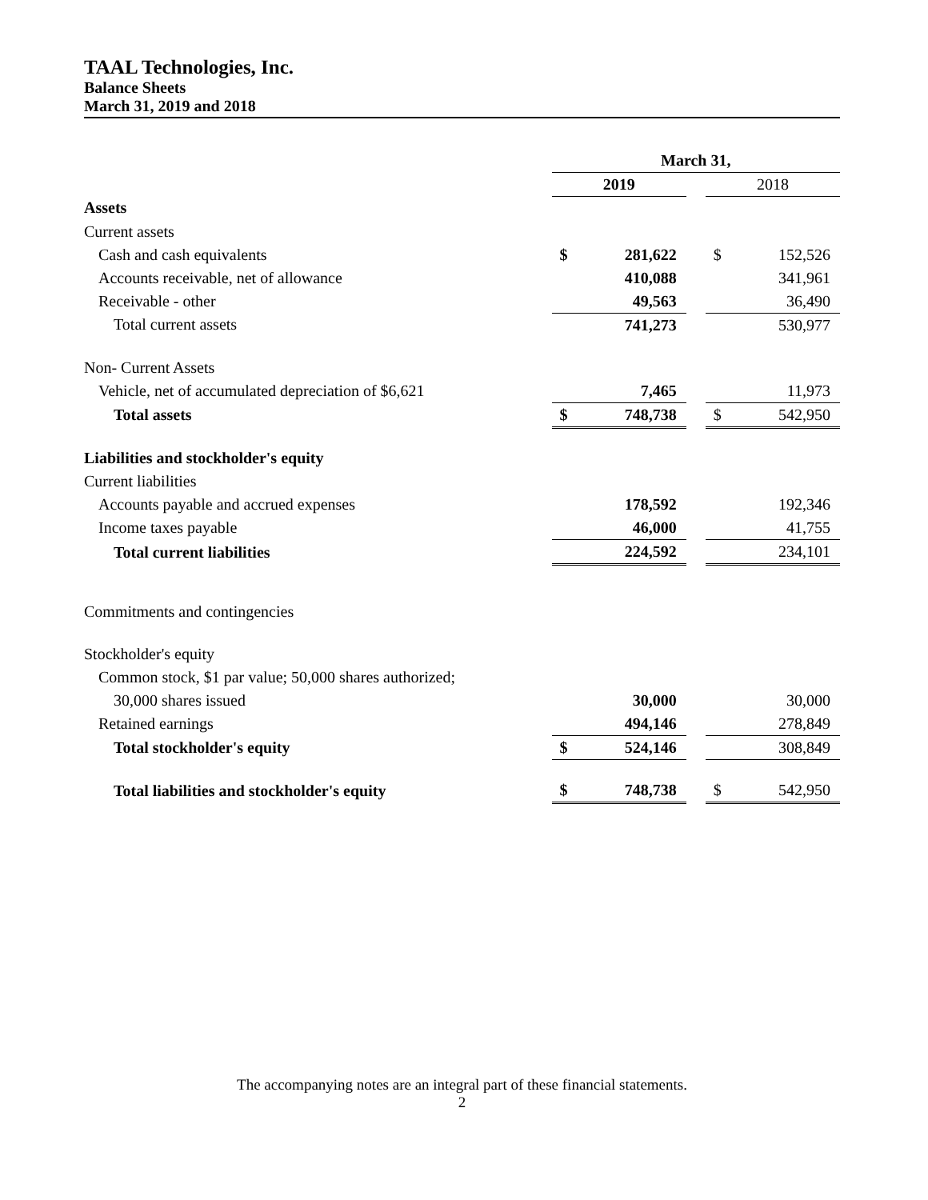TAAL Technologies, Inc.
Balance Sheets
March 31, 2019 and 2018
| | March 31, | | | | |
| | 2019 | | | 2018 | |
| Assets | | | | | |
| Current assets | | | | | |
| Cash and cash equivalents | $ | 281,622 | | $ | 152,526 |
| Accounts receivable, net of allowance | | 410,088 | | | 341,961 |
| Receivable - other | | 49,563 | | | 36,490 |
| Total current assets | | 741,273 | | | 530,977 |
| Non- Current Assets | | | | | |
| Vehicle, net of accumulated depreciation of $6,621 | | 7,465 | | | 11,973 |
| Total assets | $ | 748,738 | | $ | 542,950 |
| Liabilities and stockholder's equity | | | | | |
| Current liabilities | | | | | |
| Accounts payable and accrued expenses | | 178,592 | | | 192,346 |
| Income taxes payable | | 46,000 | | | 41,755 |
| Total current liabilities | | 224,592 | | | 234,101 |
| Commitments and contingencies | | | | | |
| Stockholder's equity | | | | | |
| Common stock, $1 par value; 50,000 shares authorized; | | | | | |
| 30,000 shares issued | | 30,000 | | | 30,000 |
| Retained earnings | | 494,146 | | | 278,849 |
| Total stockholder's equity | $ | 524,146 | | | 308,849 |
| Total liabilities and stockholder's equity | $ | 748,738 | | $ | 542,950 |
The accompanying notes are an integral part of these financial statements.
2